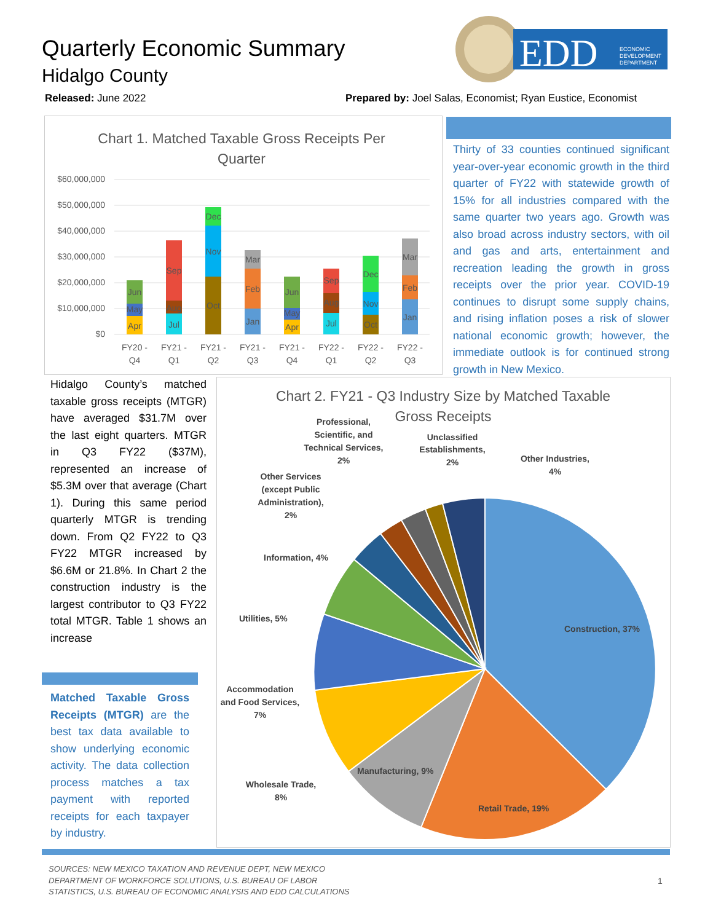Quarterly Economic Summary
Hidalgo County
EDD
ECONOMIC
DEVELOPMENT
DEPARTMENT
Released: June 2022
Prepared by: Joel Salas, Economist; Ryan Eustice, Economist
Chart 1. Matched Taxable Gross Receipts Per
Quarter
$60,000,000
$50,000,000
$40,000,000
$30,000,000
$20,000,000
$10,000,000
$0
Apr
May
Jun
Jul
Aug
Sep
Oct
Nov
Dec
Jan
Feb
Mar
Apr
May
Jun
Jul
Aug
Sep
Oct
Nov
Dec
Jan
Feb
Mar
FY20 -
Q4
FY21 -
Q1
FY21 -
Q2
FY21 -
Q3
FY21 -
Q4
FY22 -
Q1
FY22 -
Q2
FY22 -
Q3
Thirty of 33 counties continued significant year-over-year economic growth in the third quarter of FY22 with statewide growth of 15% for all industries compared with the same quarter two years ago. Growth was also broad across industry sectors, with oil and gas and arts, entertainment and recreation leading the growth in gross receipts over the prior year. COVID-19 continues to disrupt some supply chains, and rising inflation poses a risk of slower national economic growth; however, the immediate outlook is for continued strong growth in New Mexico.
Hidalgo County’s matched taxable gross receipts (MTGR) have averaged $31.7M over the last eight quarters. MTGR in Q3 FY22 ($37M), represented an increase of $5.3M over that average (Chart 1). During this same period quarterly MTGR is trending down. From Q2 FY22 to Q3 FY22 MTGR increased by $6.6M or 21.8%. In Chart 2 the construction industry is the largest contributor to Q3 FY22 total MTGR. Table 1 shows an increase
Matched Taxable Gross Receipts (MTGR) are the best tax data available to show underlying economic activity. The data collection process matches a tax payment with reported receipts for each taxpayer by industry.
Chart 2. FY21 - Q3 Industry Size by Matched Taxable
Gross Receipts
Construction, 37%
Retail Trade, 19%
Manufacturing, 9%
Wholesale Trade,
8%
Accommodation
and Food Services,
7%
Utilities, 5%
Information, 4%
Other Services
(except Public
Administration),
2%
Professional,
Scientific, and
Technical Services,
2%
Unclassified
Establishments,
2%
Other Industries,
4%
SOURCES: NEW MEXICO TAXATION AND REVENUE DEPT, NEW MEXICO
DEPARTMENT OF WORKFORCE SOLUTIONS, U.S. BUREAU OF LABOR
STATISTICS, U.S. BUREAU OF ECONOMIC ANALYSIS AND EDD CALCULATIONS
1